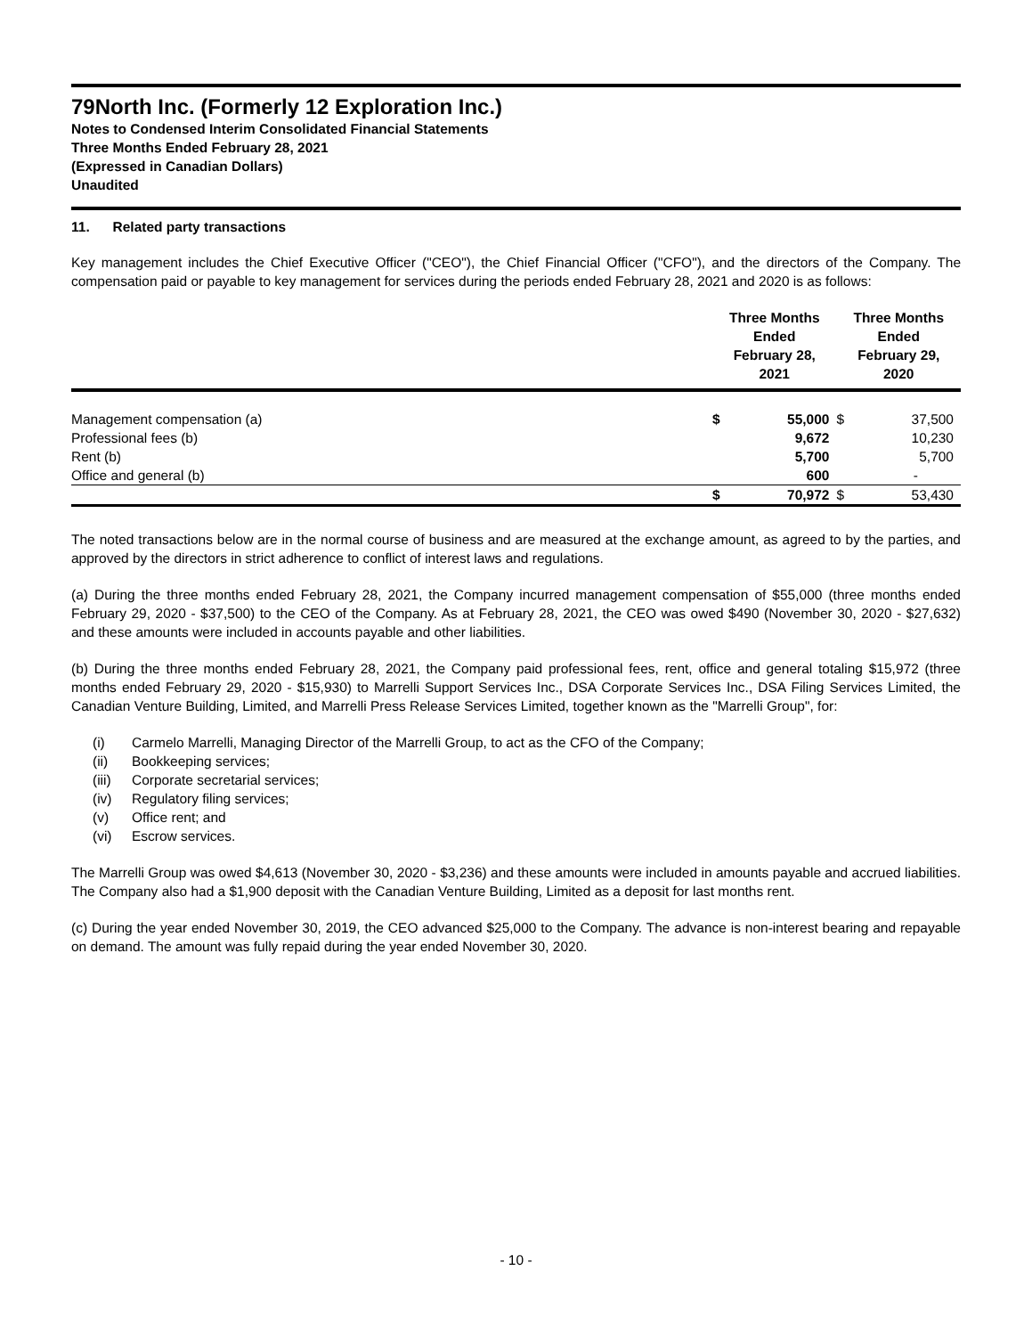79North Inc. (Formerly 12 Exploration Inc.)
Notes to Condensed Interim Consolidated Financial Statements
Three Months Ended February 28, 2021
(Expressed in Canadian Dollars)
Unaudited
11. Related party transactions
Key management includes the Chief Executive Officer ("CEO"), the Chief Financial Officer ("CFO"), and the directors of the Company. The compensation paid or payable to key management for services during the periods ended February 28, 2021 and 2020 is as follows:
| | Three Months Ended February 28, 2021 | | Three Months Ended February 29, 2020 | |
| --- | --- | --- | --- | --- |
| Management compensation (a) | $ | 55,000 | $ | 37,500 |
| Professional fees (b) | | 9,672 | | 10,230 |
| Rent (b) | | 5,700 | | 5,700 |
| Office and general (b) | | 600 | | - |
| | $ | 70,972 | $ | 53,430 |
The noted transactions below are in the normal course of business and are measured at the exchange amount, as agreed to by the parties, and approved by the directors in strict adherence to conflict of interest laws and regulations.
(a) During the three months ended February 28, 2021, the Company incurred management compensation of $55,000 (three months ended February 29, 2020 - $37,500) to the CEO of the Company. As at February 28, 2021, the CEO was owed $490 (November 30, 2020 - $27,632) and these amounts were included in accounts payable and other liabilities.
(b) During the three months ended February 28, 2021, the Company paid professional fees, rent, office and general totaling $15,972 (three months ended February 29, 2020 - $15,930) to Marrelli Support Services Inc., DSA Corporate Services Inc., DSA Filing Services Limited, the Canadian Venture Building, Limited, and Marrelli Press Release Services Limited, together known as the "Marrelli Group", for:
(i) Carmelo Marrelli, Managing Director of the Marrelli Group, to act as the CFO of the Company;
(ii) Bookkeeping services;
(iii) Corporate secretarial services;
(iv) Regulatory filing services;
(v) Office rent; and
(vi) Escrow services.
The Marrelli Group was owed $4,613 (November 30, 2020 - $3,236) and these amounts were included in amounts payable and accrued liabilities. The Company also had a $1,900 deposit with the Canadian Venture Building, Limited as a deposit for last months rent.
(c) During the year ended November 30, 2019, the CEO advanced $25,000 to the Company. The advance is non-interest bearing and repayable on demand. The amount was fully repaid during the year ended November 30, 2020.
- 10 -